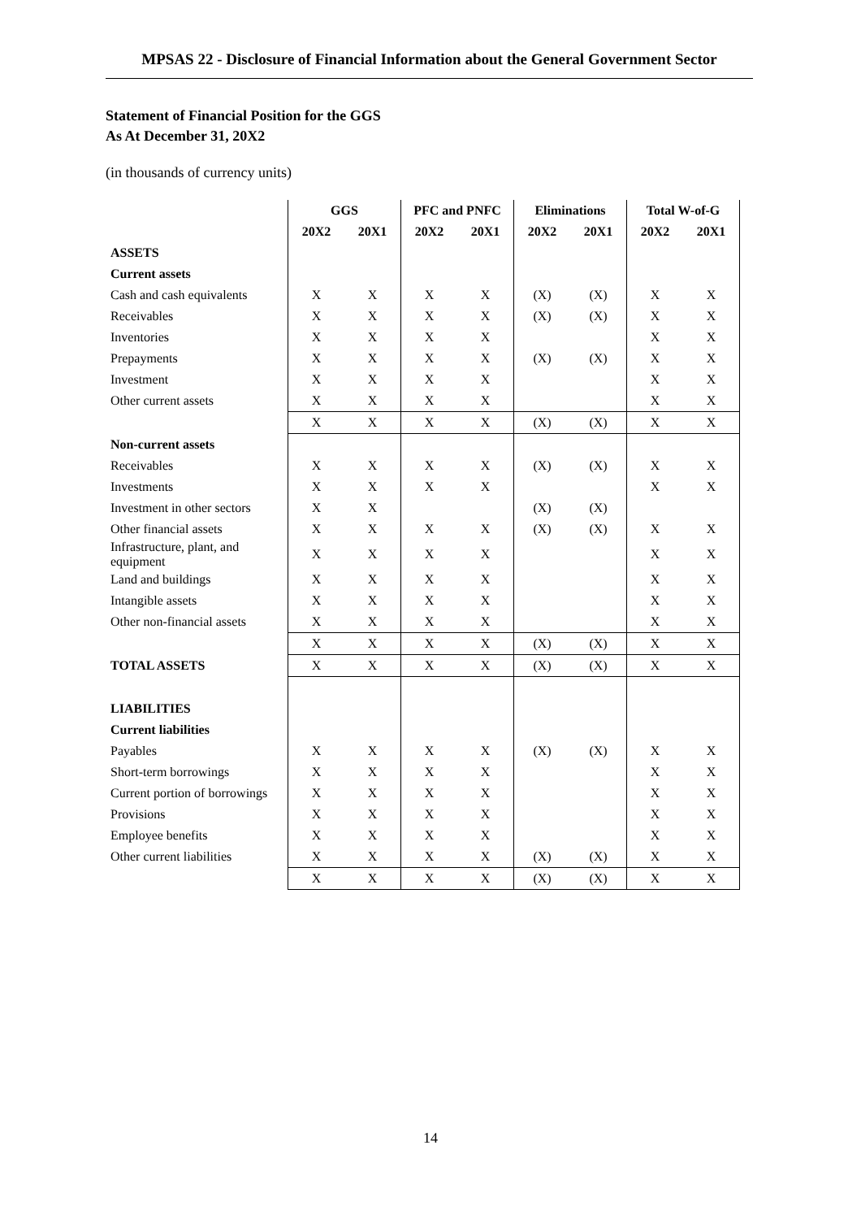MPSAS 22 - Disclosure of Financial Information about the General Government Sector
Statement of Financial Position for the GGS
As At December 31, 20X2
(in thousands of currency units)
| | GGS | | PFC and PNFC | | Eliminations | | Total W-of-G | |
| --- | --- | --- | --- | --- | --- | --- | --- | --- |
| | 20X2 | 20X1 | 20X2 | 20X1 | 20X2 | 20X1 | 20X2 | 20X1 |
| ASSETS | | | | | | | | |
| Current assets | | | | | | | | |
| Cash and cash equivalents | X | X | X | X | (X) | (X) | X | X |
| Receivables | X | X | X | X | (X) | (X) | X | X |
| Inventories | X | X | X | X | | | X | X |
| Prepayments | X | X | X | X | (X) | (X) | X | X |
| Investment | X | X | X | X | | | X | X |
| Other current assets | X | X | X | X | | | X | X |
| | X | X | X | X | (X) | (X) | X | X |
| Non-current assets | | | | | | | | |
| Receivables | X | X | X | X | (X) | (X) | X | X |
| Investments | X | X | X | X | | | X | X |
| Investment in other sectors | X | X | | | (X) | (X) | | |
| Other financial assets | X | X | X | X | (X) | (X) | X | X |
| Infrastructure, plant, and equipment | X | X | X | X | | | X | X |
| Land and buildings | X | X | X | X | | | X | X |
| Intangible assets | X | X | X | X | | | X | X |
| Other non-financial assets | X | X | X | X | | | X | X |
| | X | X | X | X | (X) | (X) | X | X |
| TOTAL ASSETS | X | X | X | X | (X) | (X) | X | X |
| LIABILITIES | | | | | | | | |
| Current liabilities | | | | | | | | |
| Payables | X | X | X | X | (X) | (X) | X | X |
| Short-term borrowings | X | X | X | X | | | X | X |
| Current portion of borrowings | X | X | X | X | | | X | X |
| Provisions | X | X | X | X | | | X | X |
| Employee benefits | X | X | X | X | | | X | X |
| Other current liabilities | X | X | X | X | (X) | (X) | X | X |
| | X | X | X | X | (X) | (X) | X | X |
14